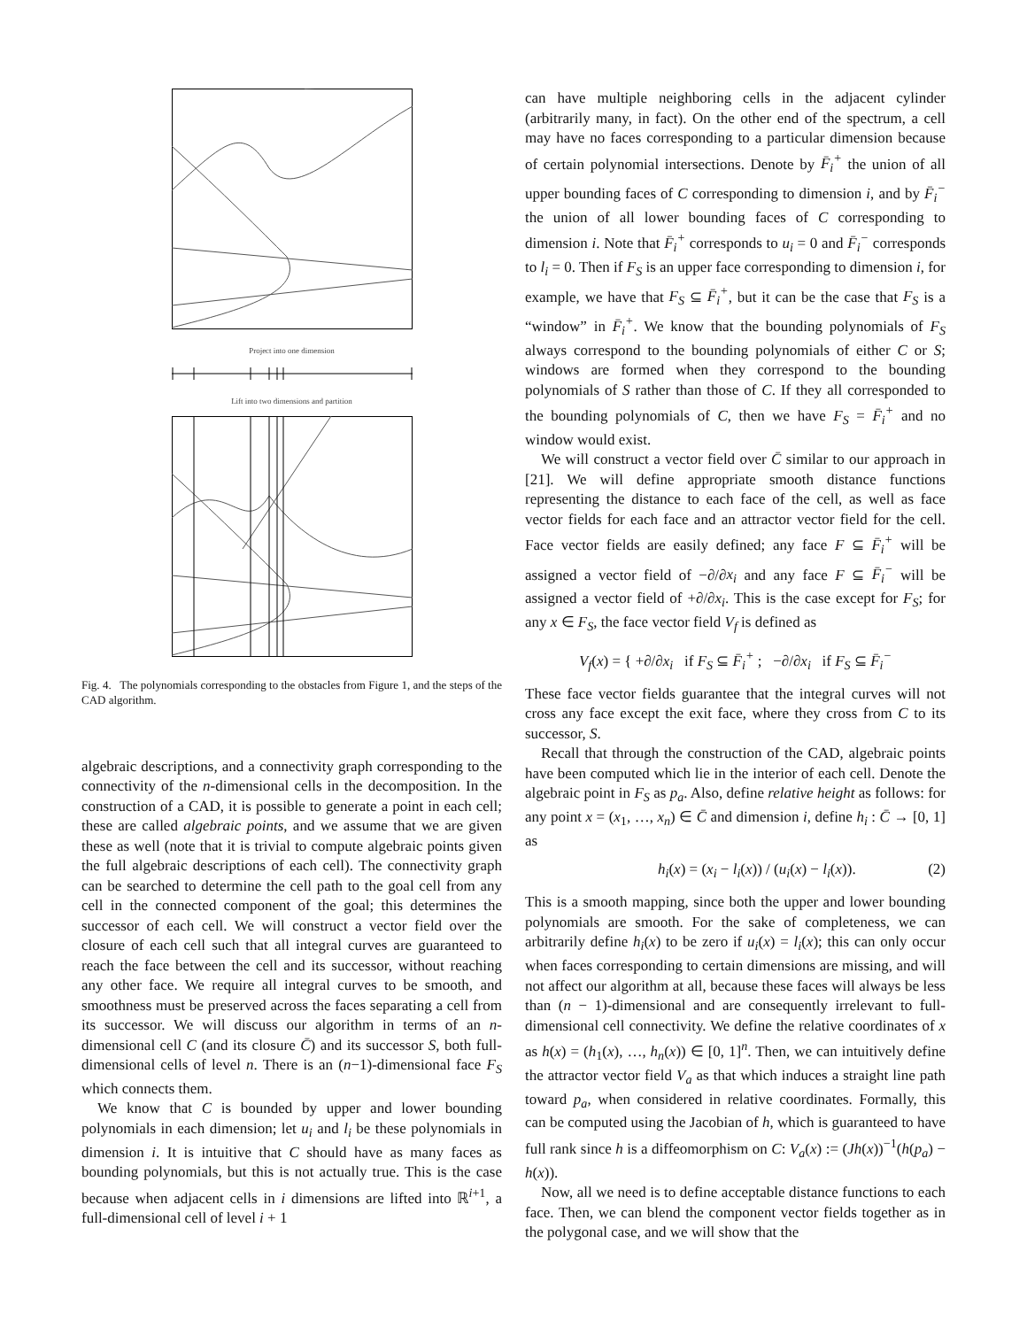Project into one dimension
Lift into two dimensions and partition
Fig. 4. The polynomials corresponding to the obstacles from Figure 1, and the steps of the CAD algorithm.
algebraic descriptions, and a connectivity graph corresponding to the connectivity of the n-dimensional cells in the decomposition. In the construction of a CAD, it is possible to generate a point in each cell; these are called algebraic points, and we assume that we are given these as well (note that it is trivial to compute algebraic points given the full algebraic descriptions of each cell). The connectivity graph can be searched to determine the cell path to the goal cell from any cell in the connected component of the goal; this determines the successor of each cell. We will construct a vector field over the closure of each cell such that all integral curves are guaranteed to reach the face between the cell and its successor, without reaching any other face. We require all integral curves to be smooth, and smoothness must be preserved across the faces separating a cell from its successor. We will discuss our algorithm in terms of an n-dimensional cell C (and its closure C̄) and its successor S, both full-dimensional cells of level n. There is an (n−1)-dimensional face F<sub>S</sub> which connects them.
We know that C is bounded by upper and lower bounding polynomials in each dimension; let u<sub>i</sub> and l<sub>i</sub> be these polynomials in dimension i. It is intuitive that C should have as many faces as bounding polynomials, but this is not actually true. This is the case because when adjacent cells in i dimensions are lifted into ℝ<sup>i+1</sup>, a full-dimensional cell of level i + 1
can have multiple neighboring cells in the adjacent cylinder (arbitrarily many, in fact). On the other end of the spectrum, a cell may have no faces corresponding to a particular dimension because of certain polynomial intersections. Denote by F̄<sub>i</sub><sup>+</sup> the union of all upper bounding faces of C corresponding to dimension i, and by F̄<sub>i</sub><sup>−</sup> the union of all lower bounding faces of C corresponding to dimension i. Note that F̄<sub>i</sub><sup>+</sup> corresponds to u<sub>i</sub> = 0 and F̄<sub>i</sub><sup>−</sup> corresponds to l<sub>i</sub> = 0. Then if F<sub>S</sub> is an upper face corresponding to dimension i, for example, we have that F<sub>S</sub> ⊆ F̄<sub>i</sub><sup>+</sup>, but it can be the case that F<sub>S</sub> is a “window” in F̄<sub>i</sub><sup>+</sup>. We know that the bounding polynomials of F<sub>S</sub> always correspond to the bounding polynomials of either C or S; windows are formed when they correspond to the bounding polynomials of S rather than those of C. If they all corresponded to the bounding polynomials of C, then we have F<sub>S</sub> = F̄<sub>i</sub><sup>+</sup> and no window would exist.
We will construct a vector field over C̄ similar to our approach in [21]. We will define appropriate smooth distance functions representing the distance to each face of the cell, as well as face vector fields for each face and an attractor vector field for the cell. Face vector fields are easily defined; any face F ⊆ F̄<sub>i</sub><sup>+</sup> will be assigned a vector field of −∂/∂x<sub>i</sub> and any face F ⊆ F̄<sub>i</sub><sup>−</sup> will be assigned a vector field of +∂/∂x<sub>i</sub>. This is the case except for F<sub>S</sub>; for any x ∈ F<sub>S</sub>, the face vector field V<sub>f</sub> is defined as
V<sub>f</sub>(x) = { +∂/∂x<sub>i</sub> if F<sub>S</sub> ⊆ F̄<sub>i</sub><sup>+</sup> ; −∂/∂x<sub>i</sub> if F<sub>S</sub> ⊆ F̄<sub>i</sub><sup>−</sup>
These face vector fields guarantee that the integral curves will not cross any face except the exit face, where they cross from C to its successor, S.
Recall that through the construction of the CAD, algebraic points have been computed which lie in the interior of each cell. Denote the algebraic point in F<sub>S</sub> as p<sub>a</sub>. Also, define relative height as follows: for any point x = (x<sub>1</sub>, …, x<sub>n</sub>) ∈ C̄ and dimension i, define h<sub>i</sub> : C̄ → [0, 1] as
h<sub>i</sub>(x) = (x<sub>i</sub> − l<sub>i</sub>(x)) / (u<sub>i</sub>(x) − l<sub>i</sub>(x)). (2)
This is a smooth mapping, since both the upper and lower bounding polynomials are smooth. For the sake of completeness, we can arbitrarily define h<sub>i</sub>(x) to be zero if u<sub>i</sub>(x) = l<sub>i</sub>(x); this can only occur when faces corresponding to certain dimensions are missing, and will not affect our algorithm at all, because these faces will always be less than (n − 1)-dimensional and are consequently irrelevant to full-dimensional cell connectivity. We define the relative coordinates of x as h(x) = (h<sub>1</sub>(x), …, h<sub>n</sub>(x)) ∈ [0, 1]<sup>n</sup>. Then, we can intuitively define the attractor vector field V<sub>a</sub> as that which induces a straight line path toward p<sub>a</sub>, when considered in relative coordinates. Formally, this can be computed using the Jacobian of h, which is guaranteed to have full rank since h is a diffeomorphism on C: V<sub>a</sub>(x) := (Jh(x))<sup>−1</sup>(h(p<sub>a</sub>) − h(x)).
Now, all we need is to define acceptable distance functions to each face. Then, we can blend the component vector fields together as in the polygonal case, and we will show that the